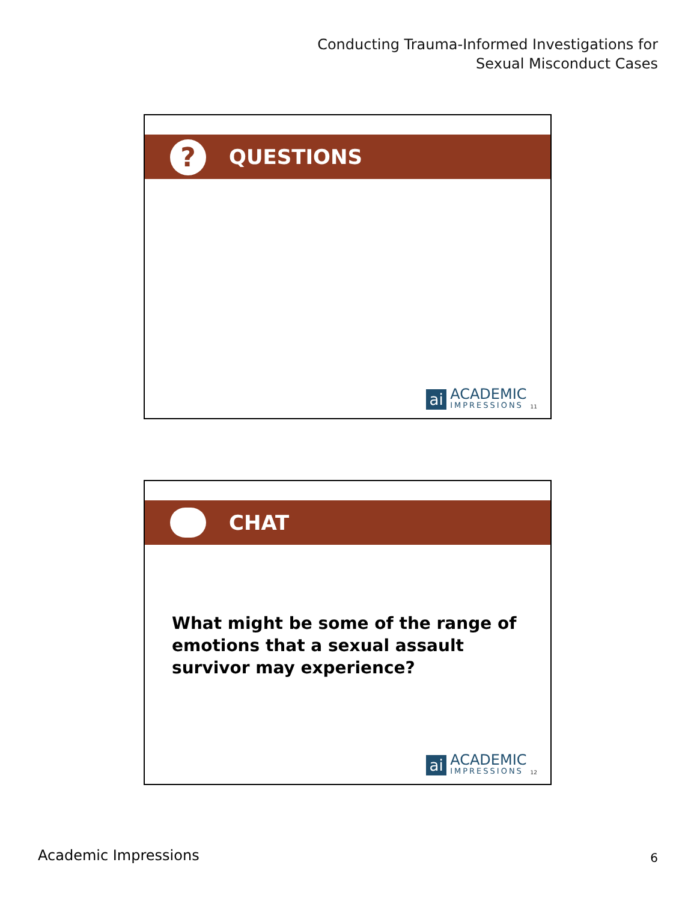Conducting Trauma-Informed Investigations for
Sexual Misconduct Cases
?
QUESTIONS
ai
ACADEMIC
IMPRESSIONS
11
CHAT
What might be some of the range of
emotions that a sexual assault
survivor may experience?
ai
ACADEMIC
IMPRESSIONS
12
Academic Impressions 6